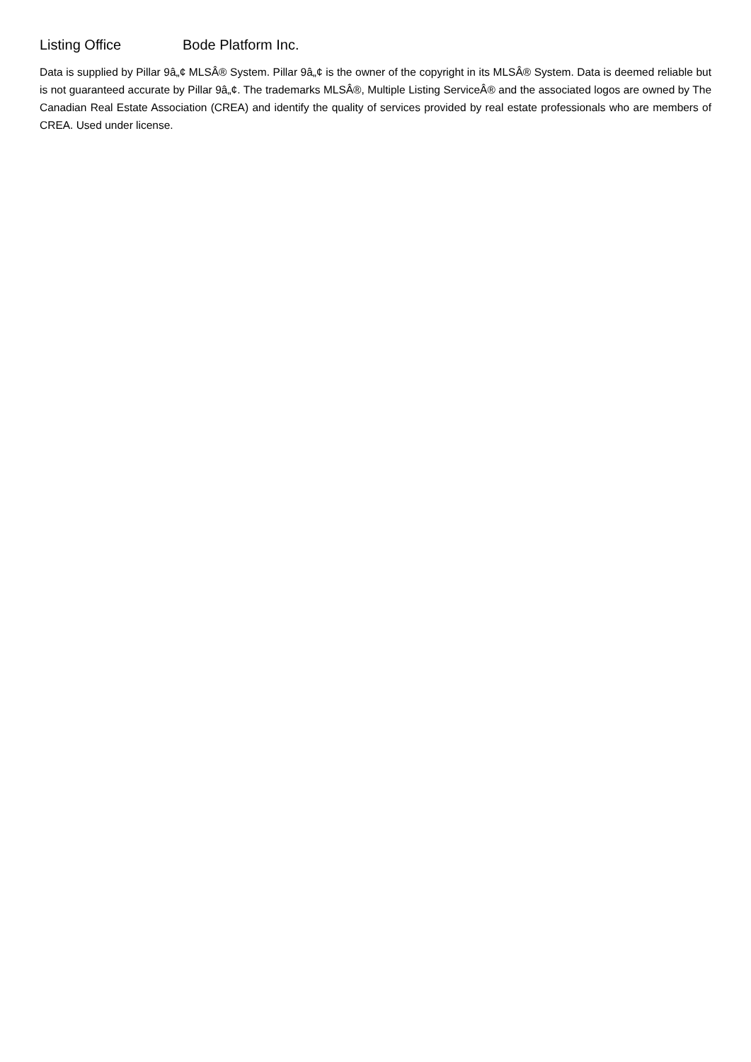Listing Office Bode Platform Inc.
Data is supplied by Pillar 9â„¢ MLSÂ® System. Pillar 9â„¢ is the owner of the copyright in its MLSÂ® System. Data is deemed reliable but is not guaranteed accurate by Pillar 9â„¢. The trademarks MLSÂ®, Multiple Listing ServiceÂ® and the associated logos are owned by The Canadian Real Estate Association (CREA) and identify the quality of services provided by real estate professionals who are members of CREA. Used under license.